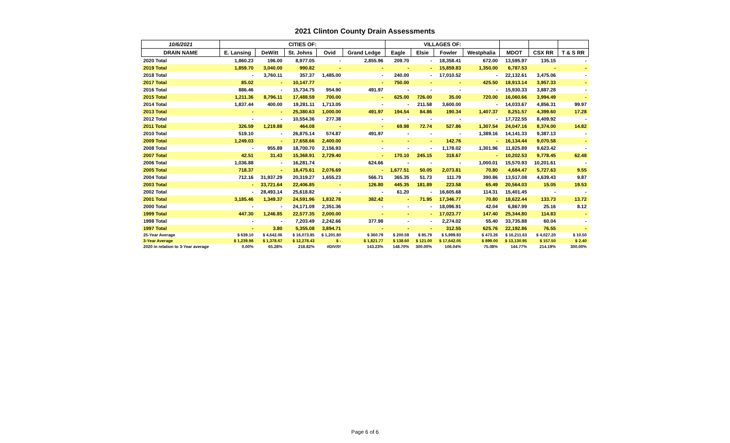2021 Clinton County Drain Assessments
| 10/6/2021 | CITIES OF: | | | | | VILLAGES OF: | | | | | | |
| --- | --- | --- | --- | --- | --- | --- | --- | --- | --- | --- | --- | --- |
| DRAIN NAME | E. Lansing | DeWitt | St. Johns | Ovid | Grand Ledge | Eagle | Elsie | Fowler | Westphalia | MDOT | CSX RR | T & S RR |
| 2020 Total | 1,860.23 | 196.00 | 8,977.05 | - | 2,855.96 | 209.70 | - | 18,358.41 | 672.00 | 13,595.97 | 135.15 | - |
| 2019 Total | 1,859.70 | 3,040.00 | 990.82 | - | - | - | - | 15,859.83 | 1,350.00 | 6,787.53 | - | - |
| 2018 Total | - | 3,760.11 | 357.37 | 1,485.00 | - | 240.00 | - | 17,010.52 | - | 22,132.61 | 3,475.06 | - |
| 2017 Total | 85.02 | - | 10,147.77 | - | - | 750.00 | - | - | 425.50 | 18,913.14 | 3,957.33 | - |
| 2016 Total | 886.46 | - | 15,734.75 | 954.90 | 491.97 | - | - | - | - | 15,930.33 | 3,887.28 | - |
| 2015 Total | 1,211.36 | 8,796.11 | 17,488.59 | 700.00 | - | 625.00 | 726.00 | 35.00 | 720.00 | 16,060.66 | 3,994.49 | - |
| 2014 Total | 1,837.44 | 400.00 | 19,281.11 | 1,713.05 | - | - | 211.58 | 3,600.00 | - | 14,033.67 | 4,856.31 | 99.97 |
| 2013 Total | - | - | 25,380.63 | 1,000.00 | 491.97 | 194.54 | 84.86 | 190.34 | 1,407.37 | 8,251.57 | 4,399.60 | 17.28 |
| 2012 Total | - | - | 10,554.36 | 277.38 | - | - | - | - | - | 17,722.55 | 8,409.92 | - |
| 2011 Total | 326.59 | 1,219.88 | 464.08 | - | - | 69.98 | 72.74 | 527.86 | 1,307.54 | 24,047.16 | 8,374.00 | 14.82 |
| 2010 Total | 519.10 | - | 26,875.14 | 574.87 | 491.97 | - | - | - | 1,389.16 | 14,141.33 | 9,387.13 | - |
| 2009 Total | 1,249.03 | - | 17,658.66 | 2,400.00 | - | - | - | 142.76 | - | 16,134.44 | 9,070.58 | - |
| 2008 Total | - | 955.89 | 18,700.70 | 2,156.93 | - | - | - | 1,178.02 | 1,301.96 | 11,825.89 | 9,623.42 | - |
| 2007 Total | 42.51 | 31.43 | 15,368.91 | 2,729.40 | - | 170.10 | 245.15 | 318.67 | - | 10,202.53 | 9,778.45 | 62.48 |
| 2006 Total | 1,036.88 | - | 16,281.74 | - | 624.66 | - | - | - | 1,000.01 | 15,570.93 | 10,201.61 | - |
| 2005 Total | 718.37 | - | 18,475.61 | 2,076.69 | - | 1,677.51 | 50.05 | 2,073.81 | 70.80 | 4,684.47 | 5,727.63 | 9.55 |
| 2004 Total | 712.16 | 31,937.29 | 20,319.27 | 1,655.23 | 566.71 | 365.35 | 51.73 | 111.79 | 390.86 | 13,517.08 | 4,639.43 | 9.87 |
| 2003 Total | - | 33,721.64 | 22,406.85 | - | 126.80 | 445.35 | 181.89 | 223.58 | 65.49 | 20,564.03 | 15.05 | 19.53 |
| 2002 Total | - | 28,493.14 | 25,618.82 | - | - | 61.20 | - | 16,605.68 | 114.31 | 15,401.45 | - | - |
| 2001 Total | 3,185.46 | 1,349.37 | 24,591.96 | 1,832.78 | 382.42 | - | 71.95 | 17,346.77 | 70.80 | 18,622.44 | 133.73 | 13.72 |
| 2000 Total | - | - | 24,171.09 | 2,351.36 | - | - | - | 18,096.91 | 42.04 | 6,867.99 | 25.16 | 8.12 |
| 1999 Total | 447.30 | 1,246.85 | 22,577.35 | 2,000.00 | - | - | - | 17,023.77 | 147.40 | 25,344.80 | 114.83 | - |
| 1998 Total | - | - | 7,203.49 | 2,242.66 | 377.98 | - | - | 2,274.02 | 55.40 | 33,735.88 | 60.04 | - |
| 1997 Total | - | 3.80 | 5,355.08 | 3,894.71 | - | - | - | 312.55 | 625.76 | 22,192.86 | 76.55 | - |
| 25-Year Average | $ 639.10 | $ 4,642.06 | $ 16,073.95 | $ 1,201.80 | $ 360.79 | $ 200.59 | $ 85.79 | $ 5,999.93 | $ 473.26 | $ 16,211.63 | $ 4,027.20 | $ 10.50 |
| 3-Year Average | $ 1,239.98 | $ 1,378.67 | $ 12,278.43 | $ - | $ 1,821.77 | $ 138.60 | $ 121.00 | $ 17,642.05 | $ 899.00 | $ 13,130.95 | $ 157.50 | $ 2.40 |
| 2020 in relation to 3-Year average | 0.00% | 65.28% | 218.82% | #DIV/0! | 143.23% | 148.70% | 300.00% | 106.04% | 75.08% | 144.77% | 214.19% | 300.00% |
Page 6 of 6